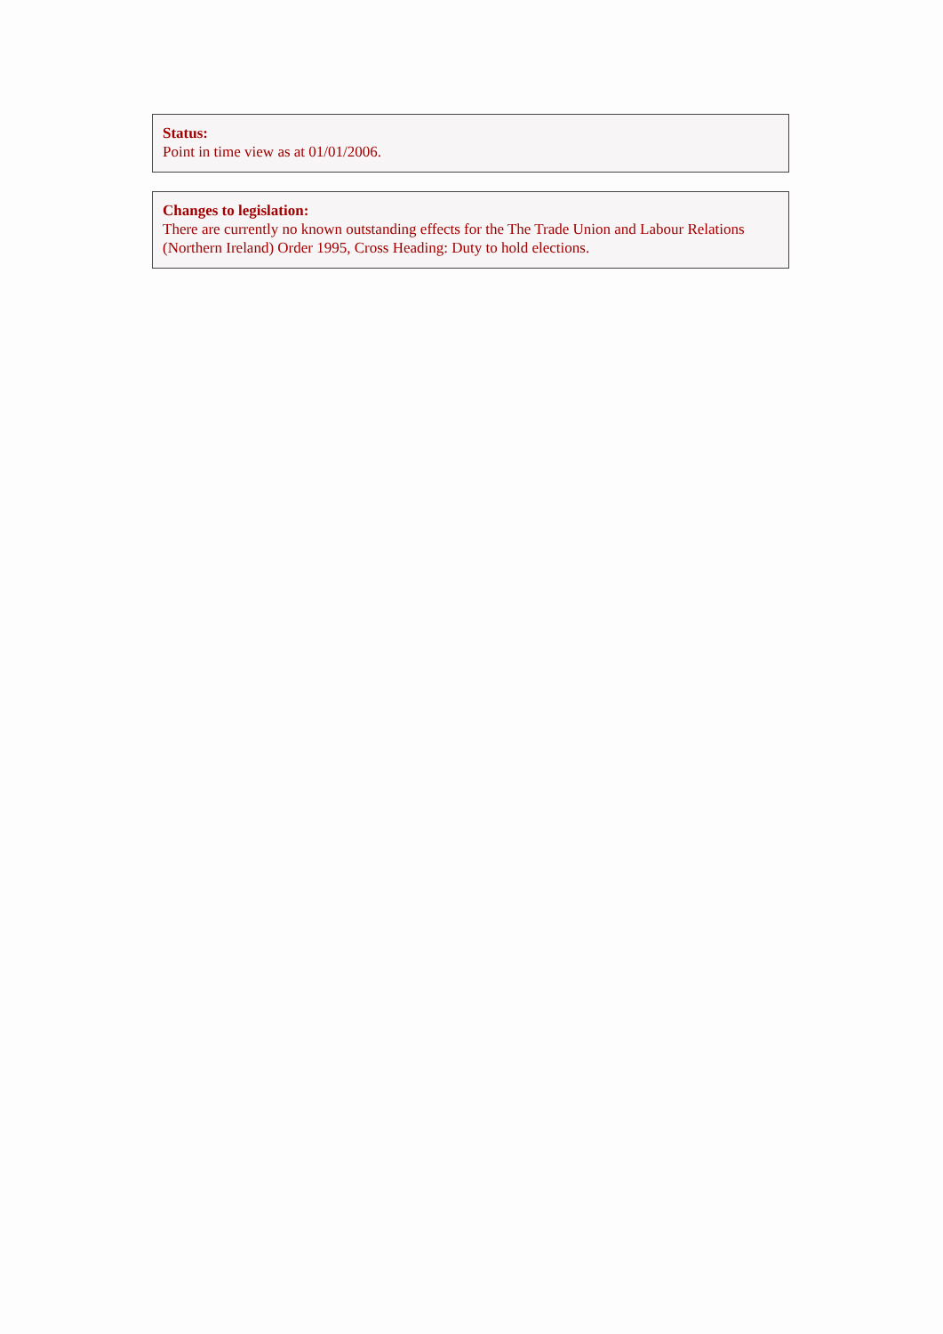Status:
Point in time view as at 01/01/2006.
Changes to legislation:
There are currently no known outstanding effects for the The Trade Union and Labour Relations (Northern Ireland) Order 1995, Cross Heading: Duty to hold elections.